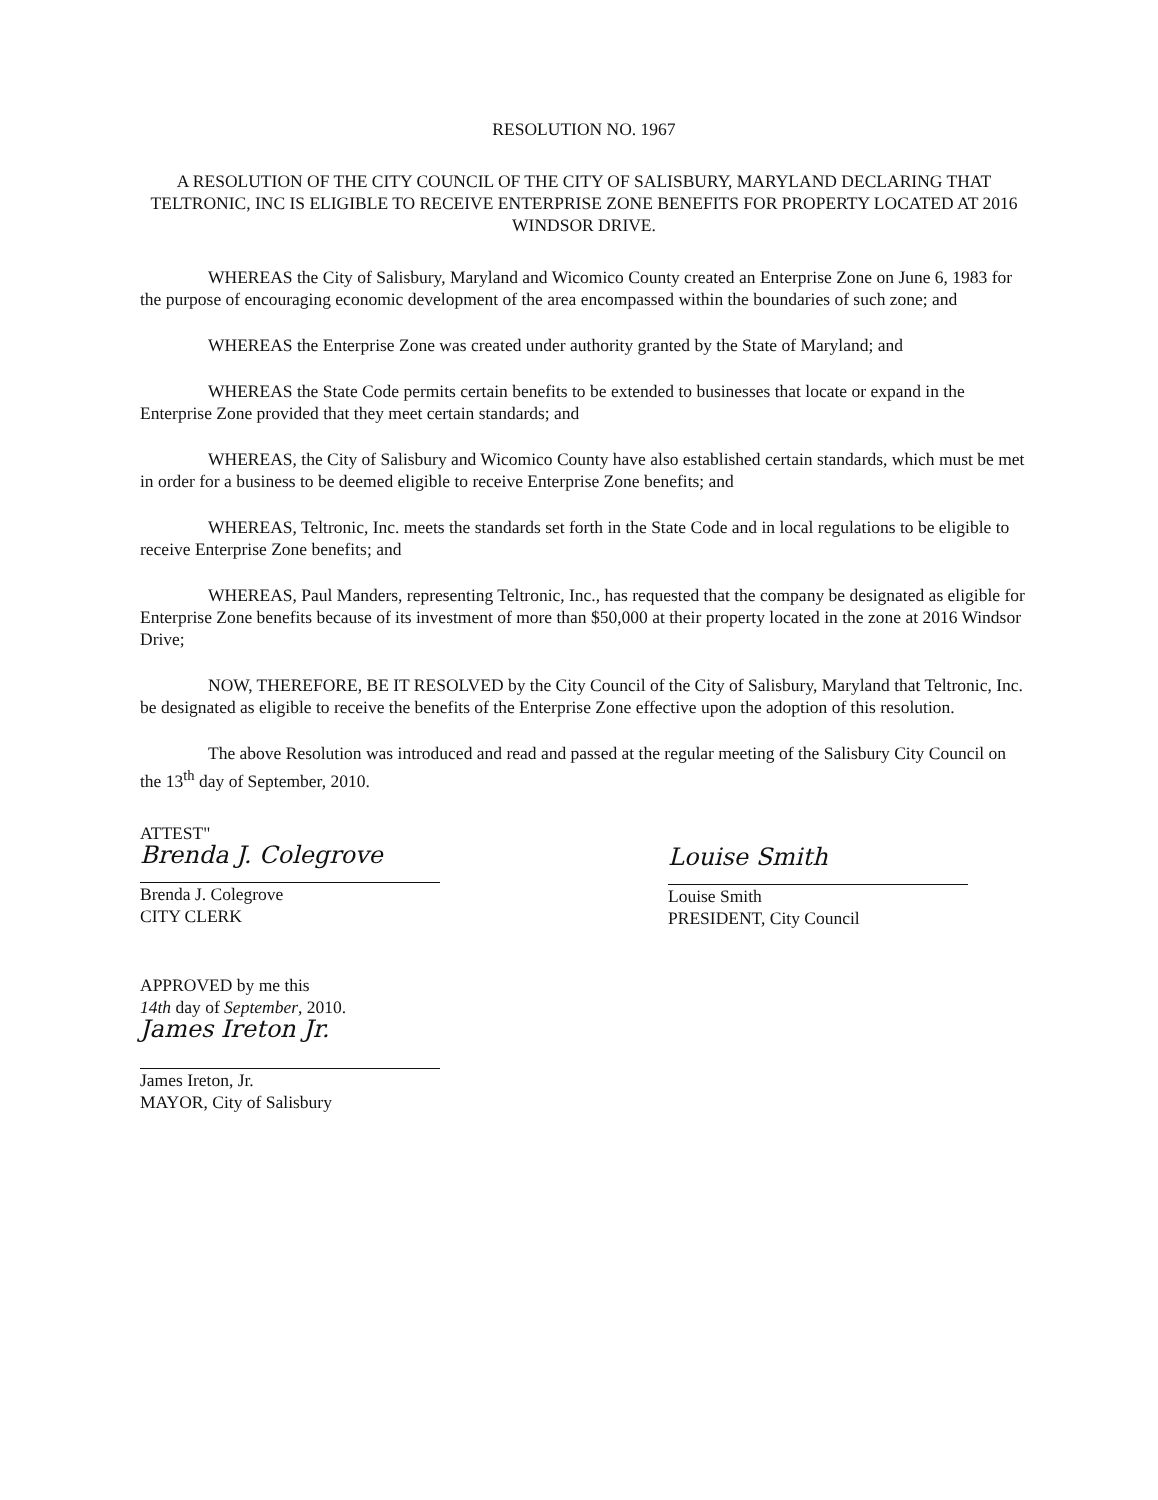RESOLUTION NO. 1967
A RESOLUTION OF THE CITY COUNCIL OF THE CITY OF SALISBURY, MARYLAND DECLARING THAT TELTRONIC, INC IS ELIGIBLE TO RECEIVE ENTERPRISE ZONE BENEFITS FOR PROPERTY LOCATED AT 2016 WINDSOR DRIVE.
WHEREAS the City of Salisbury, Maryland and Wicomico County created an Enterprise Zone on June 6, 1983 for the purpose of encouraging economic development of the area encompassed within the boundaries of such zone; and
WHEREAS the Enterprise Zone was created under authority granted by the State of Maryland; and
WHEREAS the State Code permits certain benefits to be extended to businesses that locate or expand in the Enterprise Zone provided that they meet certain standards; and
WHEREAS, the City of Salisbury and Wicomico County have also established certain standards, which must be met in order for a business to be deemed eligible to receive Enterprise Zone benefits; and
WHEREAS, Teltronic, Inc. meets the standards set forth in the State Code and in local regulations to be eligible to receive Enterprise Zone benefits; and
WHEREAS, Paul Manders, representing Teltronic, Inc., has requested that the company be designated as eligible for Enterprise Zone benefits because of its investment of more than $50,000 at their property located in the zone at 2016 Windsor Drive;
NOW, THEREFORE, BE IT RESOLVED by the City Council of the City of Salisbury, Maryland that Teltronic, Inc. be designated as eligible to receive the benefits of the Enterprise Zone effective upon the adoption of this resolution.
The above Resolution was introduced and read and passed at the regular meeting of the Salisbury City Council on the 13<sup>th</sup> day of September, 2010.
ATTEST"
Brenda J. Colegrove
Brenda J. Colegrove
CITY CLERK
Louise Smith
Louise Smith
PRESIDENT, City Council
APPROVED by me this
14th day of September, 2010.
James Ireton Jr.
James Ireton, Jr.
MAYOR, City of Salisbury